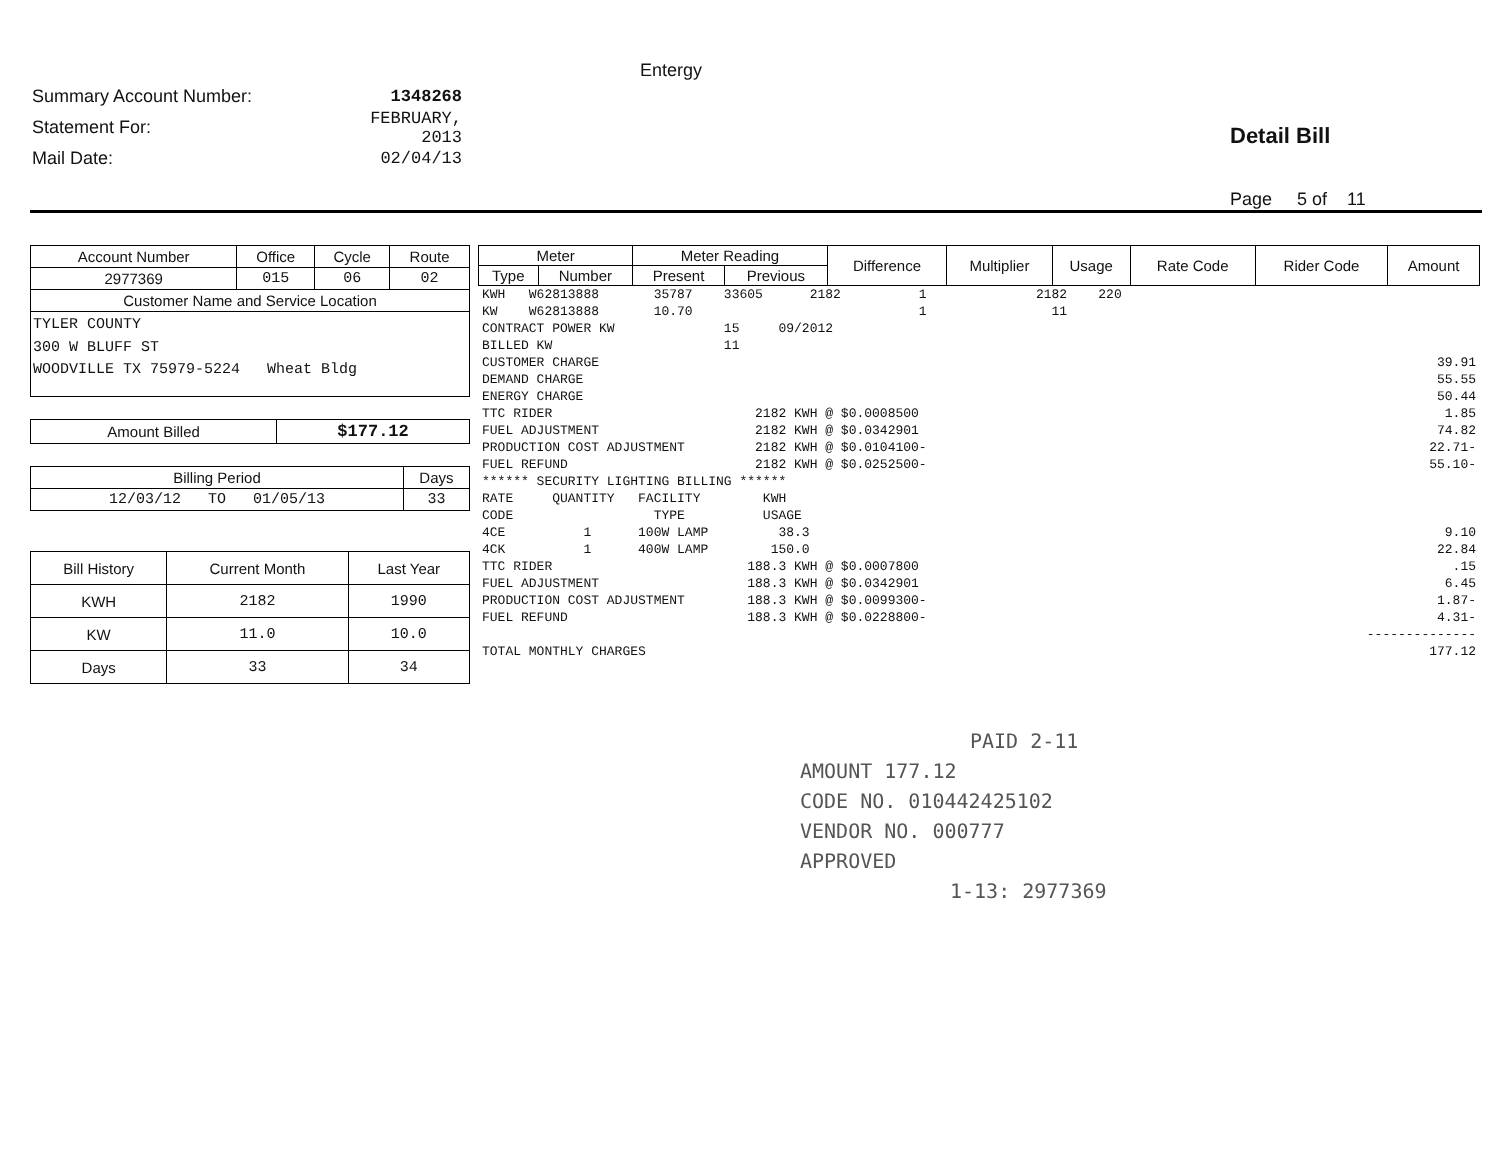Entergy
Summary Account Number: 1348268
Statement For: FEBRUARY, 2013
Mail Date: 02/04/13
Detail Bill
Page 5 of 11
| Account Number | Office | Cycle | Route |
| --- | --- | --- | --- |
| 2977369 | 015 | 06 | 02 |
| Customer Name and Service Location | | | |
| TYLER COUNTY 300 W BLUFF ST WOODVILLE TX 75979-5224 Wheat Bldg | | | |
| Amount Billed | $177.12 |
| Billing Period | Days |
| --- | --- |
| 12/03/12 TO 01/05/13 | 33 |
| Bill History | Current Month | Last Year |
| --- | --- | --- |
| KWH | 2182 | 1990 |
| KW | 11.0 | 10.0 |
| Days | 33 | 34 |
| Meter | | Meter Reading | | Difference | Multiplier | Usage | Rate Code | Rider Code | Amount |
| --- | --- | --- | --- | --- | --- | --- | --- | --- | --- |
| Type | Number | Present | Previous | | | | | | |
| KWH W62813888 35787 33605 2182 1 2182 220 | |
| KW W62813888 10.70 1 11 | |
| CONTRACT POWER KW 15 09/2012 | |
| BILLED KW 11 | |
| CUSTOMER CHARGE | 39.91 |
| DEMAND CHARGE | 55.55 |
| ENERGY CHARGE | 50.44 |
| TTC RIDER 2182 KWH @ $0.0008500 | 1.85 |
| FUEL ADJUSTMENT 2182 KWH @ $0.0342901 | 74.82 |
| PRODUCTION COST ADJUSTMENT 2182 KWH @ $0.0104100- | 22.71- |
| FUEL REFUND 2182 KWH @ $0.0252500- | 55.10- |
| ****** SECURITY LIGHTING BILLING ****** | |
| RATE QUANTITY FACILITY KWH | |
| CODE TYPE USAGE | |
| 4CE 1 100W LAMP 38.3 | 9.10 |
| 4CK 1 400W LAMP 150.0 | 22.84 |
| TTC RIDER 188.3 KWH @ $0.0007800 | .15 |
| FUEL ADJUSTMENT 188.3 KWH @ $0.0342901 | 6.45 |
| PRODUCTION COST ADJUSTMENT 188.3 KWH @ $0.0099300- | 1.87- |
| FUEL REFUND 188.3 KWH @ $0.0228800- | 4.31- |
| | -------------- |
| TOTAL MONTHLY CHARGES | 177.12 |
PAID 2-11
AMOUNT 177.12
CODE NO. 010442425102
VENDOR NO. 000777
APPROVED
1-13: 2977369